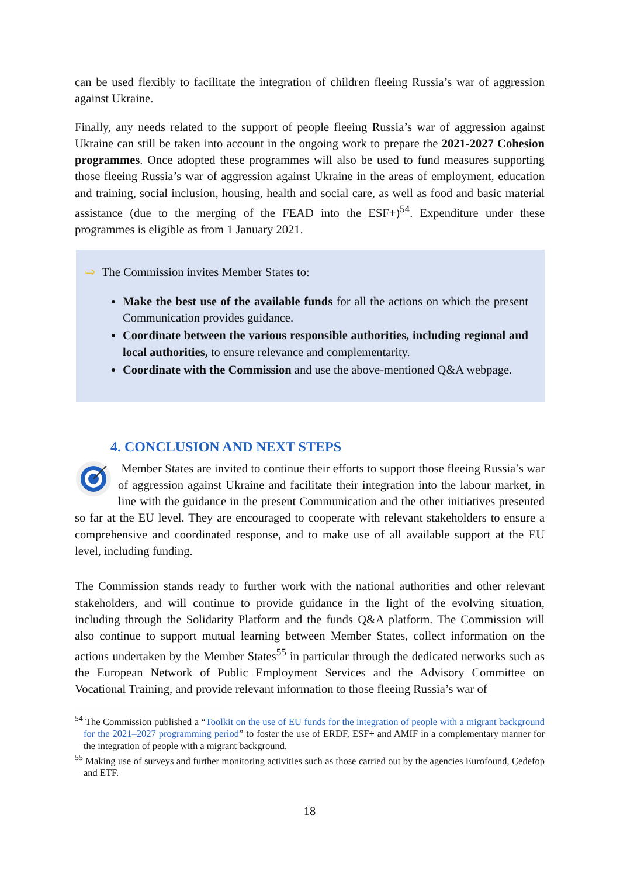can be used flexibly to facilitate the integration of children fleeing Russia’s war of aggression against Ukraine.
Finally, any needs related to the support of people fleeing Russia’s war of aggression against Ukraine can still be taken into account in the ongoing work to prepare the 2021-2027 Cohesion programmes. Once adopted these programmes will also be used to fund measures supporting those fleeing Russia’s war of aggression against Ukraine in the areas of employment, education and training, social inclusion, housing, health and social care, as well as food and basic material assistance (due to the merging of the FEAD into the ESF+)<sup>54</sup>. Expenditure under these programmes is eligible as from 1 January 2021.
⇨ The Commission invites Member States to:
Make the best use of the available funds for all the actions on which the present Communication provides guidance.
Coordinate between the various responsible authorities, including regional and local authorities, to ensure relevance and complementarity.
Coordinate with the Commission and use the above-mentioned Q&A webpage.
4. CONCLUSION AND NEXT STEPS
Member States are invited to continue their efforts to support those fleeing Russia’s war of aggression against Ukraine and facilitate their integration into the labour market, in line with the guidance in the present Communication and the other initiatives presented so far at the EU level. They are encouraged to cooperate with relevant stakeholders to ensure a comprehensive and coordinated response, and to make use of all available support at the EU level, including funding.
The Commission stands ready to further work with the national authorities and other relevant stakeholders, and will continue to provide guidance in the light of the evolving situation, including through the Solidarity Platform and the funds Q&A platform. The Commission will also continue to support mutual learning between Member States, collect information on the actions undertaken by the Member States<sup>55</sup> in particular through the dedicated networks such as the European Network of Public Employment Services and the Advisory Committee on Vocational Training, and provide relevant information to those fleeing Russia’s war of
<sup>54</sup> The Commission published a “Toolkit on the use of EU funds for the integration of people with a migrant background for the 2021–2027 programming period” to foster the use of ERDF, ESF+ and AMIF in a complementary manner for the integration of people with a migrant background.
<sup>55</sup> Making use of surveys and further monitoring activities such as those carried out by the agencies Eurofound, Cedefop and ETF.
18